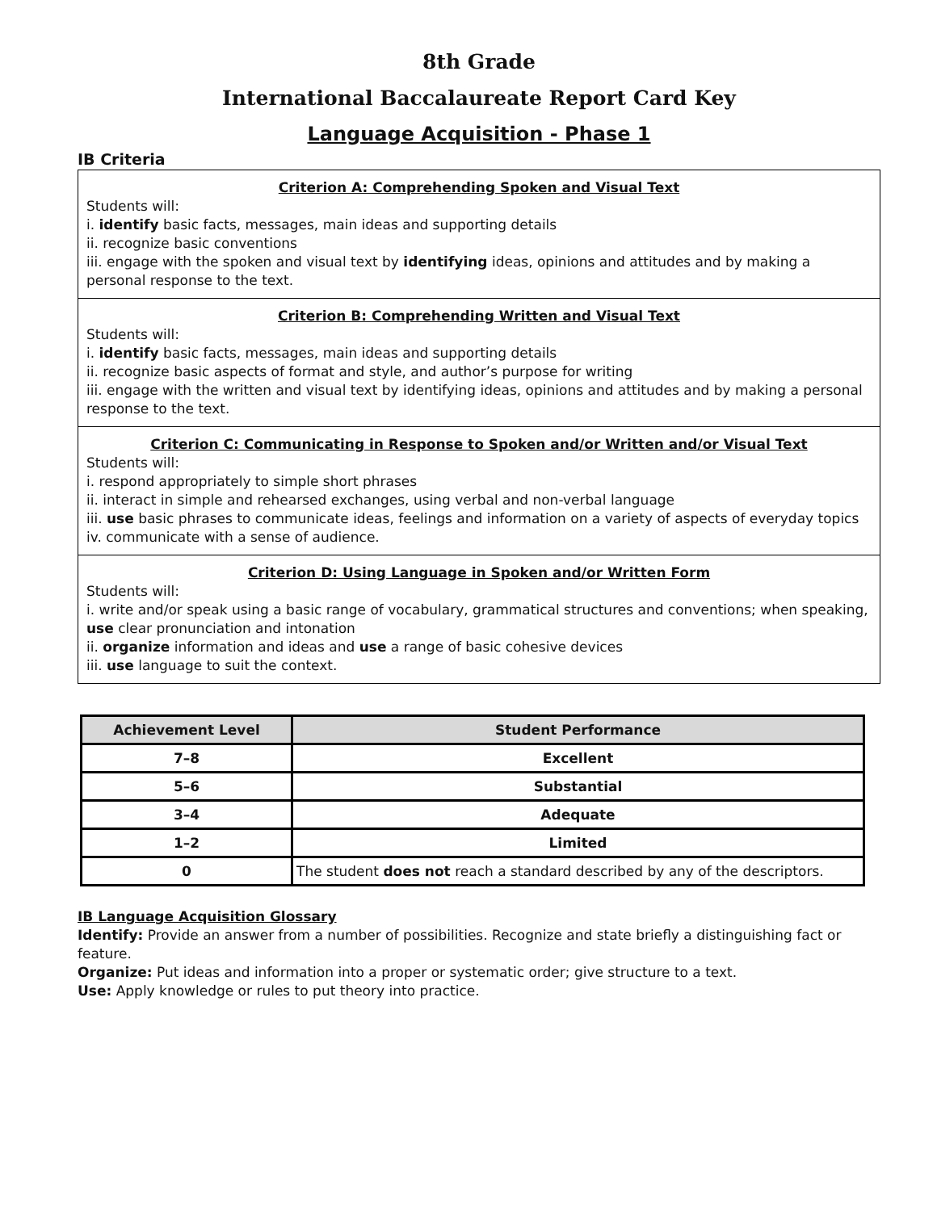8th Grade
International Baccalaureate Report Card Key
Language Acquisition - Phase 1
IB Criteria
Criterion A: Comprehending Spoken and Visual Text
Students will:
i. identify basic facts, messages, main ideas and supporting details
ii. recognize basic conventions
iii. engage with the spoken and visual text by identifying ideas, opinions and attitudes and by making a personal response to the text.
Criterion B: Comprehending Written and Visual Text
Students will:
i. identify basic facts, messages, main ideas and supporting details
ii. recognize basic aspects of format and style, and author’s purpose for writing
iii. engage with the written and visual text by identifying ideas, opinions and attitudes and by making a personal response to the text.
Criterion C: Communicating in Response to Spoken and/or Written and/or Visual Text
Students will:
i. respond appropriately to simple short phrases
ii. interact in simple and rehearsed exchanges, using verbal and non-verbal language
iii. use basic phrases to communicate ideas, feelings and information on a variety of aspects of everyday topics
iv. communicate with a sense of audience.
Criterion D: Using Language in Spoken and/or Written Form
Students will:
i. write and/or speak using a basic range of vocabulary, grammatical structures and conventions; when speaking, use clear pronunciation and intonation
ii. organize information and ideas and use a range of basic cohesive devices
iii. use language to suit the context.
| Achievement Level | Student Performance |
| --- | --- |
| 7–8 | Excellent |
| 5–6 | Substantial |
| 3–4 | Adequate |
| 1–2 | Limited |
| 0 | The student does not reach a standard described by any of the descriptors. |
IB Language Acquisition Glossary
Identify: Provide an answer from a number of possibilities. Recognize and state briefly a distinguishing fact or feature.
Organize: Put ideas and information into a proper or systematic order; give structure to a text.
Use: Apply knowledge or rules to put theory into practice.